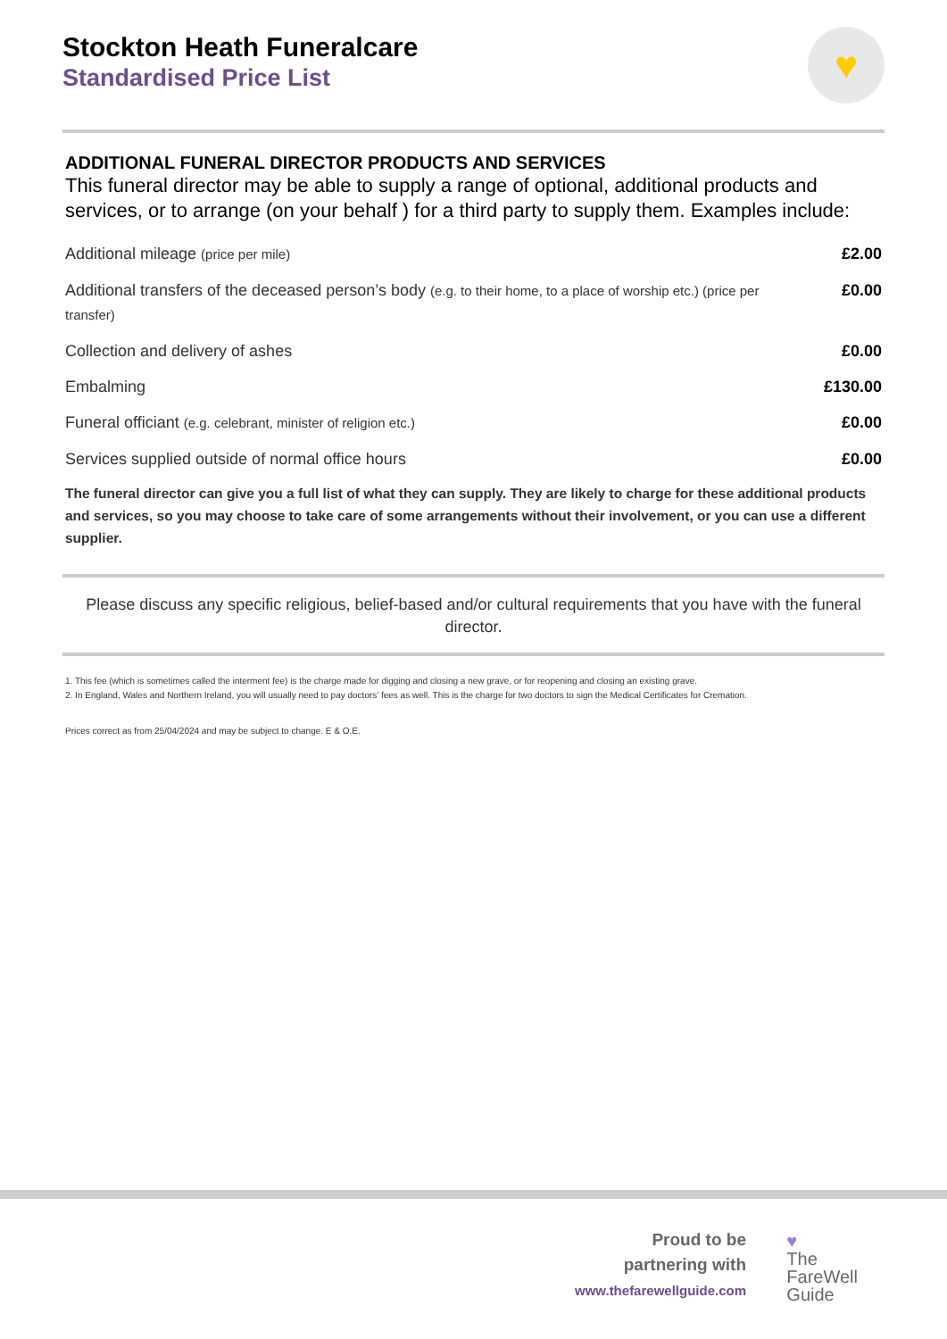Stockton Heath Funeralcare
Standardised Price List
♥
ADDITIONAL FUNERAL DIRECTOR PRODUCTS AND SERVICES
This funeral director may be able to supply a range of optional, additional products and services, or to arrange (on your behalf ) for a third party to supply them. Examples include:
| Additional mileage (price per mile) | £2.00 |
| Additional transfers of the deceased person’s body (e.g. to their home, to a place of worship etc.) (price per transfer) | £0.00 |
| Collection and delivery of ashes | £0.00 |
| Embalming | £130.00 |
| Funeral officiant (e.g. celebrant, minister of religion etc.) | £0.00 |
| Services supplied outside of normal office hours | £0.00 |
The funeral director can give you a full list of what they can supply. They are likely to charge for these additional products and services, so you may choose to take care of some arrangements without their involvement, or you can use a different supplier.
Please discuss any specific religious, belief-based and/or cultural requirements that you have with the funeral director.
1. This fee (which is sometimes called the interment fee) is the charge made for digging and closing a new grave, or for reopening and closing an existing grave.
2. In England, Wales and Northern Ireland, you will usually need to pay doctors’ fees as well. This is the charge for two doctors to sign the Medical Certificates for Cremation.
Prices correct as from 25/04/2024 and may be subject to change. E & O.E.
Proud to be
partnering with
www.thefarewellguide.com
♥
The
FareWell
Guide